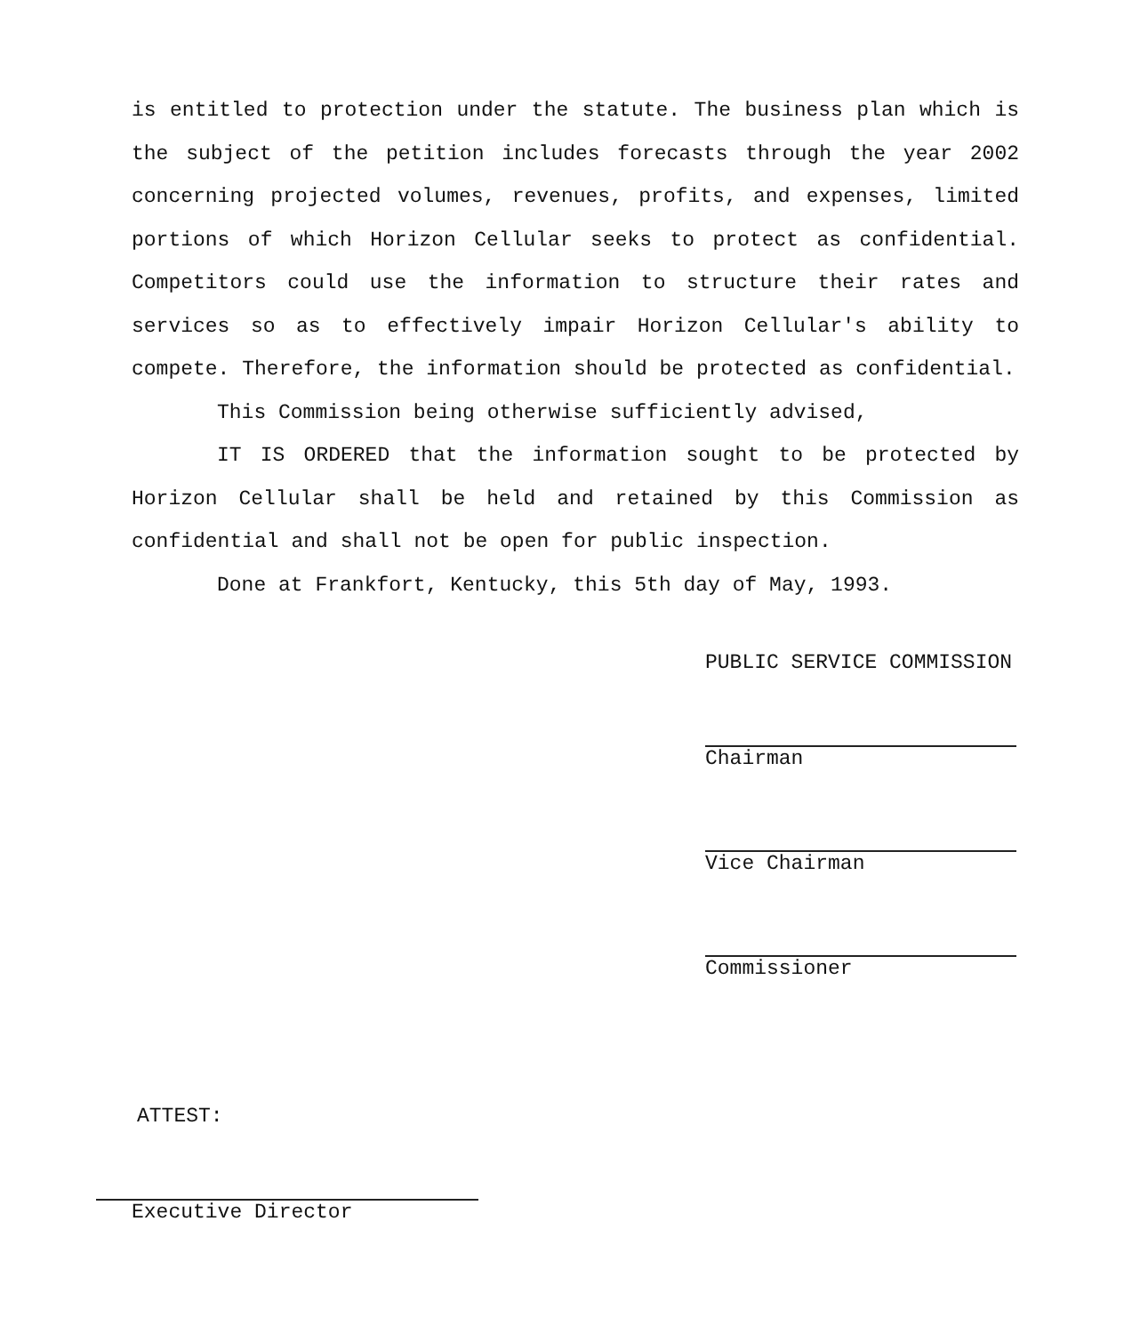is entitled to protection under the statute. The business plan which is the subject of the petition includes forecasts through the year 2002 concerning projected volumes, revenues, profits, and expenses, limited portions of which Horizon Cellular seeks to protect as confidential. Competitors could use the information to structure their rates and services so as to effectively impair Horizon Cellular's ability to compete. Therefore, the information should be protected as confidential.
This Commission being otherwise sufficiently advised,
IT IS ORDERED that the information sought to be protected by Horizon Cellular shall be held and retained by this Commission as confidential and shall not be open for public inspection.
Done at Frankfort, Kentucky, this 5th day of May, 1993.
PUBLIC SERVICE COMMISSION
Chairman
Vice Chairman
Commissioner
ATTEST:
Executive Director